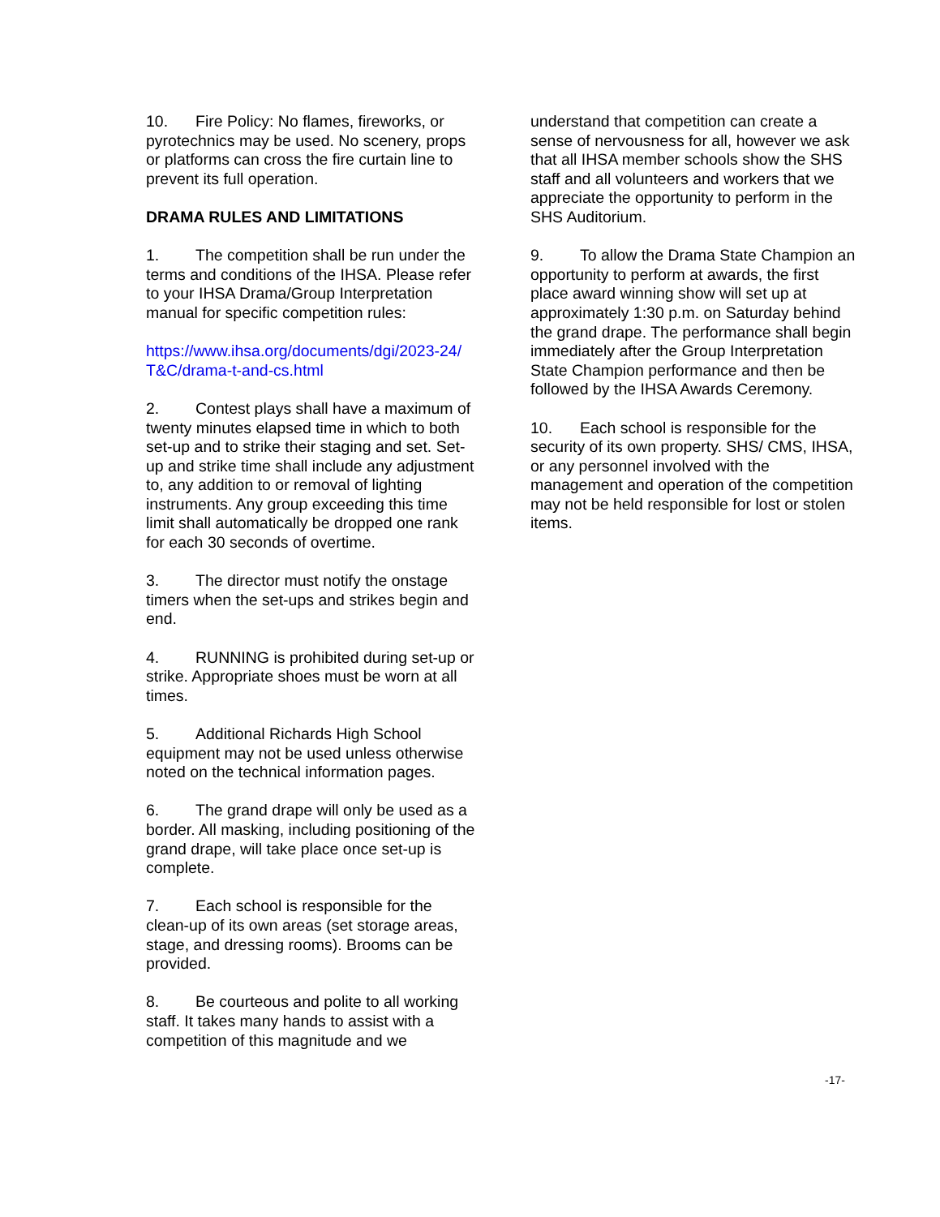10. Fire Policy: No flames, fireworks, or pyrotechnics may be used. No scenery, props or platforms can cross the fire curtain line to prevent its full operation.
DRAMA RULES AND LIMITATIONS
1. The competition shall be run under the terms and conditions of the IHSA. Please refer to your IHSA Drama/Group Interpretation manual for specific competition rules:
https://www.ihsa.org/documents/dgi/2023-24/ T&C/drama-t-and-cs.html
2. Contest plays shall have a maximum of twenty minutes elapsed time in which to both set-up and to strike their staging and set. Set-up and strike time shall include any adjustment to, any addition to or removal of lighting instruments. Any group exceeding this time limit shall automatically be dropped one rank for each 30 seconds of overtime.
3. The director must notify the onstage timers when the set-ups and strikes begin and end.
4. RUNNING is prohibited during set-up or strike. Appropriate shoes must be worn at all times.
5. Additional Richards High School equipment may not be used unless otherwise noted on the technical information pages.
6. The grand drape will only be used as a border. All masking, including positioning of the grand drape, will take place once set-up is complete.
7. Each school is responsible for the clean-up of its own areas (set storage areas, stage, and dressing rooms). Brooms can be provided.
8. Be courteous and polite to all working staff. It takes many hands to assist with a competition of this magnitude and we
understand that competition can create a sense of nervousness for all, however we ask that all IHSA member schools show the SHS staff and all volunteers and workers that we appreciate the opportunity to perform in the SHS Auditorium.
9. To allow the Drama State Champion an opportunity to perform at awards, the first place award winning show will set up at approximately 1:30 p.m. on Saturday behind the grand drape. The performance shall begin immediately after the Group Interpretation State Champion performance and then be followed by the IHSA Awards Ceremony.
10. Each school is responsible for the security of its own property. SHS/ CMS, IHSA, or any personnel involved with the management and operation of the competition may not be held responsible for lost or stolen items.
-17-